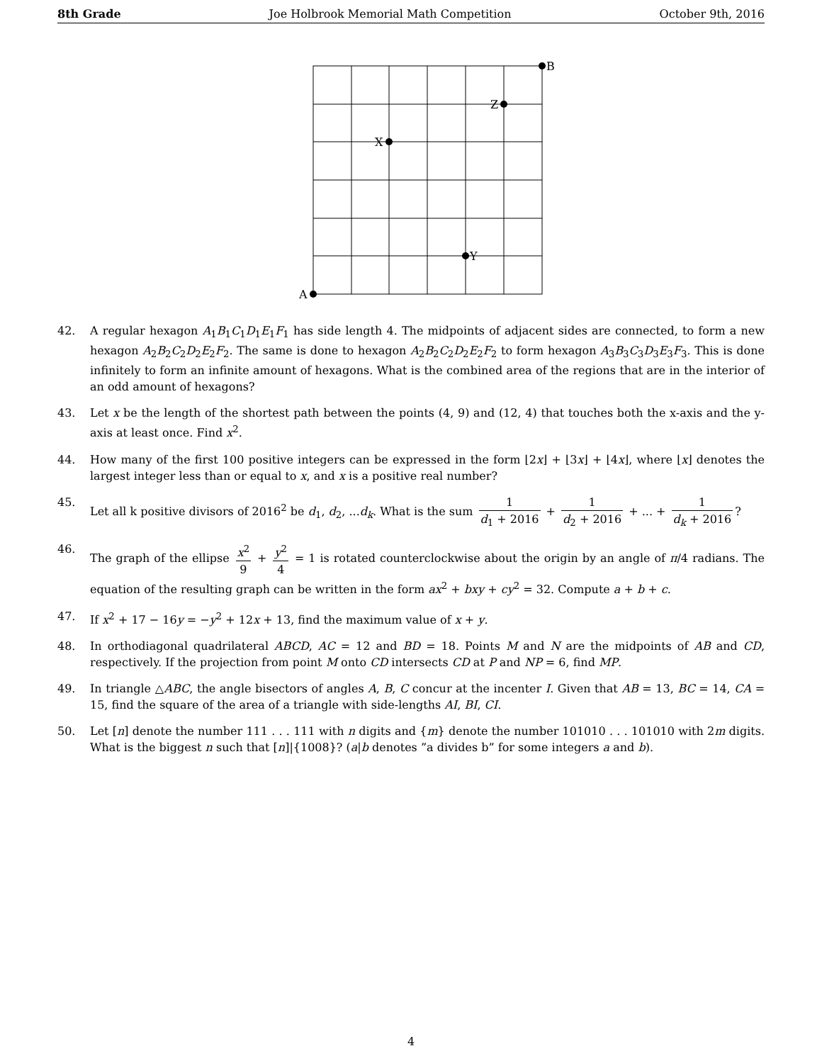8th Grade Joe Holbrook Memorial Math Competition October 9th, 2016
B
Z
X
Y
A
42. A regular hexagon A<sub>1</sub>B<sub>1</sub>C<sub>1</sub>D<sub>1</sub>E<sub>1</sub>F<sub>1</sub> has side length 4. The midpoints of adjacent sides are connected, to form a new hexagon A<sub>2</sub>B<sub>2</sub>C<sub>2</sub>D<sub>2</sub>E<sub>2</sub>F<sub>2</sub>. The same is done to hexagon A<sub>2</sub>B<sub>2</sub>C<sub>2</sub>D<sub>2</sub>E<sub>2</sub>F<sub>2</sub> to form hexagon A<sub>3</sub>B<sub>3</sub>C<sub>3</sub>D<sub>3</sub>E<sub>3</sub>F<sub>3</sub>. This is done infinitely to form an infinite amount of hexagons. What is the combined area of the regions that are in the interior of an odd amount of hexagons?
43. Let x be the length of the shortest path between the points (4, 9) and (12, 4) that touches both the x-axis and the y-axis at least once. Find x<sup>2</sup>.
44. How many of the first 100 positive integers can be expressed in the form ⌊2x⌋ + ⌊3x⌋ + ⌊4x⌋, where ⌊x⌋ denotes the largest integer less than or equal to x, and x is a positive real number?
45. Let all k positive divisors of 2016<sup>2</sup> be d<sub>1</sub>, d<sub>2</sub>, ...d<sub>k</sub>. What is the sum 1 d<sub>1</sub> + 2016 + 1 d<sub>2</sub> + 2016 + ... + 1 d<sub>k</sub> + 2016?
46. The graph of the ellipse x<sup>2</sup> 9 + y<sup>2</sup> 4 = 1 is rotated counterclockwise about the origin by an angle of π/4 radians. The equation of the resulting graph can be written in the form ax<sup>2</sup> + bxy + cy<sup>2</sup> = 32. Compute a + b + c.
47. If x<sup>2</sup> + 17 − 16y = −y<sup>2</sup> + 12x + 13, find the maximum value of x + y.
48. In orthodiagonal quadrilateral ABCD, AC = 12 and BD = 18. Points M and N are the midpoints of AB and CD, respectively. If the projection from point M onto CD intersects CD at P and NP = 6, find MP.
49. In triangle △ABC, the angle bisectors of angles A, B, C concur at the incenter I. Given that AB = 13, BC = 14, CA = 15, find the square of the area of a triangle with side-lengths AI, BI, CI.
50. Let [n] denote the number 111 . . . 111 with n digits and {m} denote the number 101010 . . . 101010 with 2m digits. What is the biggest n such that [n]|{1008}? (a|b denotes ”a divides b” for some integers a and b).
4